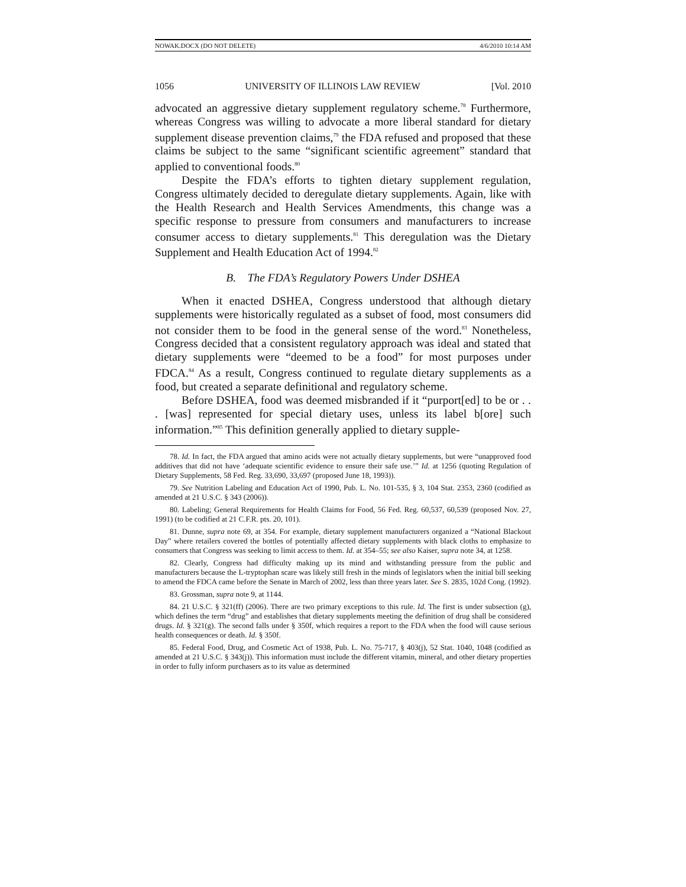NOWAK.DOCX (DO NOT DELETE) 4/6/2010 10:14 AM
1056 UNIVERSITY OF ILLINOIS LAW REVIEW [Vol. 2010
advocated an aggressive dietary supplement regulatory scheme.<sup>78</sup> Furthermore, whereas Congress was willing to advocate a more liberal standard for dietary supplement disease prevention claims,<sup>79</sup> the FDA refused and proposed that these claims be subject to the same “significant scientific agreement” standard that applied to conventional foods.<sup>80</sup>
Despite the FDA’s efforts to tighten dietary supplement regulation, Congress ultimately decided to deregulate dietary supplements. Again, like with the Health Research and Health Services Amendments, this change was a specific response to pressure from consumers and manufacturers to increase consumer access to dietary supplements.<sup>81</sup> This deregulation was the Dietary Supplement and Health Education Act of 1994.<sup>82</sup>
B. The FDA’s Regulatory Powers Under DSHEA
When it enacted DSHEA, Congress understood that although dietary supplements were historically regulated as a subset of food, most consumers did not consider them to be food in the general sense of the word.<sup>83</sup> Nonetheless, Congress decided that a consistent regulatory approach was ideal and stated that dietary supplements were “deemed to be a food” for most purposes under FDCA.<sup>84</sup> As a result, Congress continued to regulate dietary supplements as a food, but created a separate definitional and regulatory scheme.
Before DSHEA, food was deemed misbranded if it “purport[ed] to be or . . . [was] represented for special dietary uses, unless its label b[ore] such information.”<sup>85</sup> This definition generally applied to dietary supple-
78. Id. In fact, the FDA argued that amino acids were not actually dietary supplements, but were “unapproved food additives that did not have ‘adequate scientific evidence to ensure their safe use.’” Id. at 1256 (quoting Regulation of Dietary Supplements, 58 Fed. Reg. 33,690, 33,697 (proposed June 18, 1993)).
79. See Nutrition Labeling and Education Act of 1990, Pub. L. No. 101-535, § 3, 104 Stat. 2353, 2360 (codified as amended at 21 U.S.C. § 343 (2006)).
80. Labeling; General Requirements for Health Claims for Food, 56 Fed. Reg. 60,537, 60,539 (proposed Nov. 27, 1991) (to be codified at 21 C.F.R. pts. 20, 101).
81. Dunne, supra note 69, at 354. For example, dietary supplement manufacturers organized a “National Blackout Day” where retailers covered the bottles of potentially affected dietary supplements with black cloths to emphasize to consumers that Congress was seeking to limit access to them. Id. at 354–55; see also Kaiser, supra note 34, at 1258.
82. Clearly, Congress had difficulty making up its mind and withstanding pressure from the public and manufacturers because the L-tryptophan scare was likely still fresh in the minds of legislators when the initial bill seeking to amend the FDCA came before the Senate in March of 2002, less than three years later. See S. 2835, 102d Cong. (1992).
83. Grossman, supra note 9, at 1144.
84. 21 U.S.C. § 321(ff) (2006). There are two primary exceptions to this rule. Id. The first is under subsection (g), which defines the term “drug” and establishes that dietary supplements meeting the definition of drug shall be considered drugs. Id. § 321(g). The second falls under § 350f, which requires a report to the FDA when the food will cause serious health consequences or death. Id. § 350f.
85. Federal Food, Drug, and Cosmetic Act of 1938, Pub. L. No. 75-717, § 403(j), 52 Stat. 1040, 1048 (codified as amended at 21 U.S.C. § 343(j)). This information must include the different vitamin, mineral, and other dietary properties in order to fully inform purchasers as to its value as determined